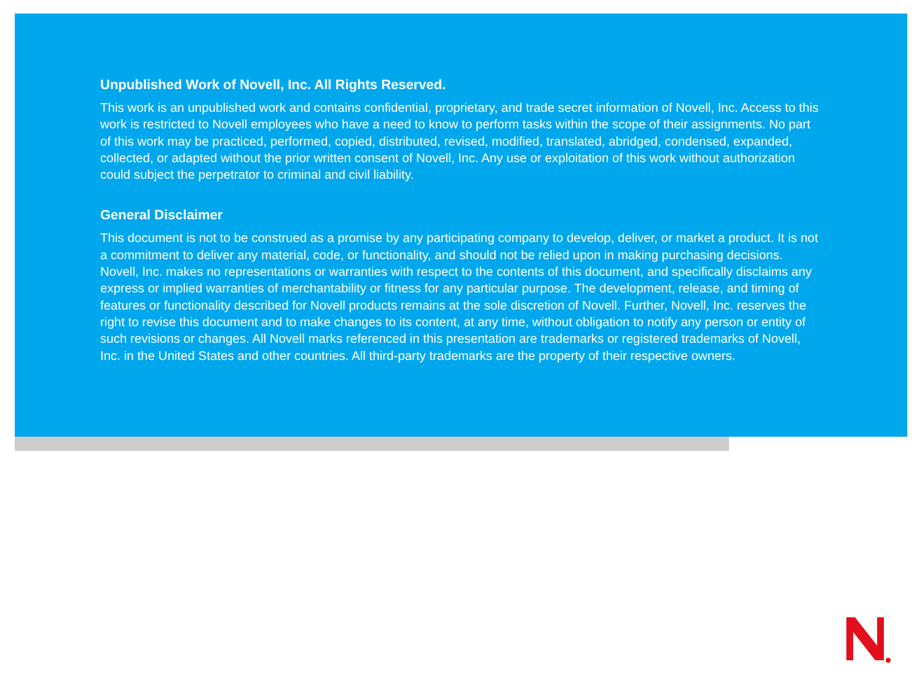Unpublished Work of Novell, Inc. All Rights Reserved.
This work is an unpublished work and contains confidential, proprietary, and trade secret information of Novell, Inc. Access to this work is restricted to Novell employees who have a need to know to perform tasks within the scope of their assignments. No part of this work may be practiced, performed, copied, distributed, revised, modified, translated, abridged, condensed, expanded, collected, or adapted without the prior written consent of Novell, Inc. Any use or exploitation of this work without authorization could subject the perpetrator to criminal and civil liability.
General Disclaimer
This document is not to be construed as a promise by any participating company to develop, deliver, or market a product. It is not a commitment to deliver any material, code, or functionality, and should not be relied upon in making purchasing decisions. Novell, Inc. makes no representations or warranties with respect to the contents of this document, and specifically disclaims any express or implied warranties of merchantability or fitness for any particular purpose. The development, release, and timing of features or functionality described for Novell products remains at the sole discretion of Novell. Further, Novell, Inc. reserves the right to revise this document and to make changes to its content, at any time, without obligation to notify any person or entity of such revisions or changes. All Novell marks referenced in this presentation are trademarks or registered trademarks of Novell, Inc. in the United States and other countries. All third-party trademarks are the property of their respective owners.